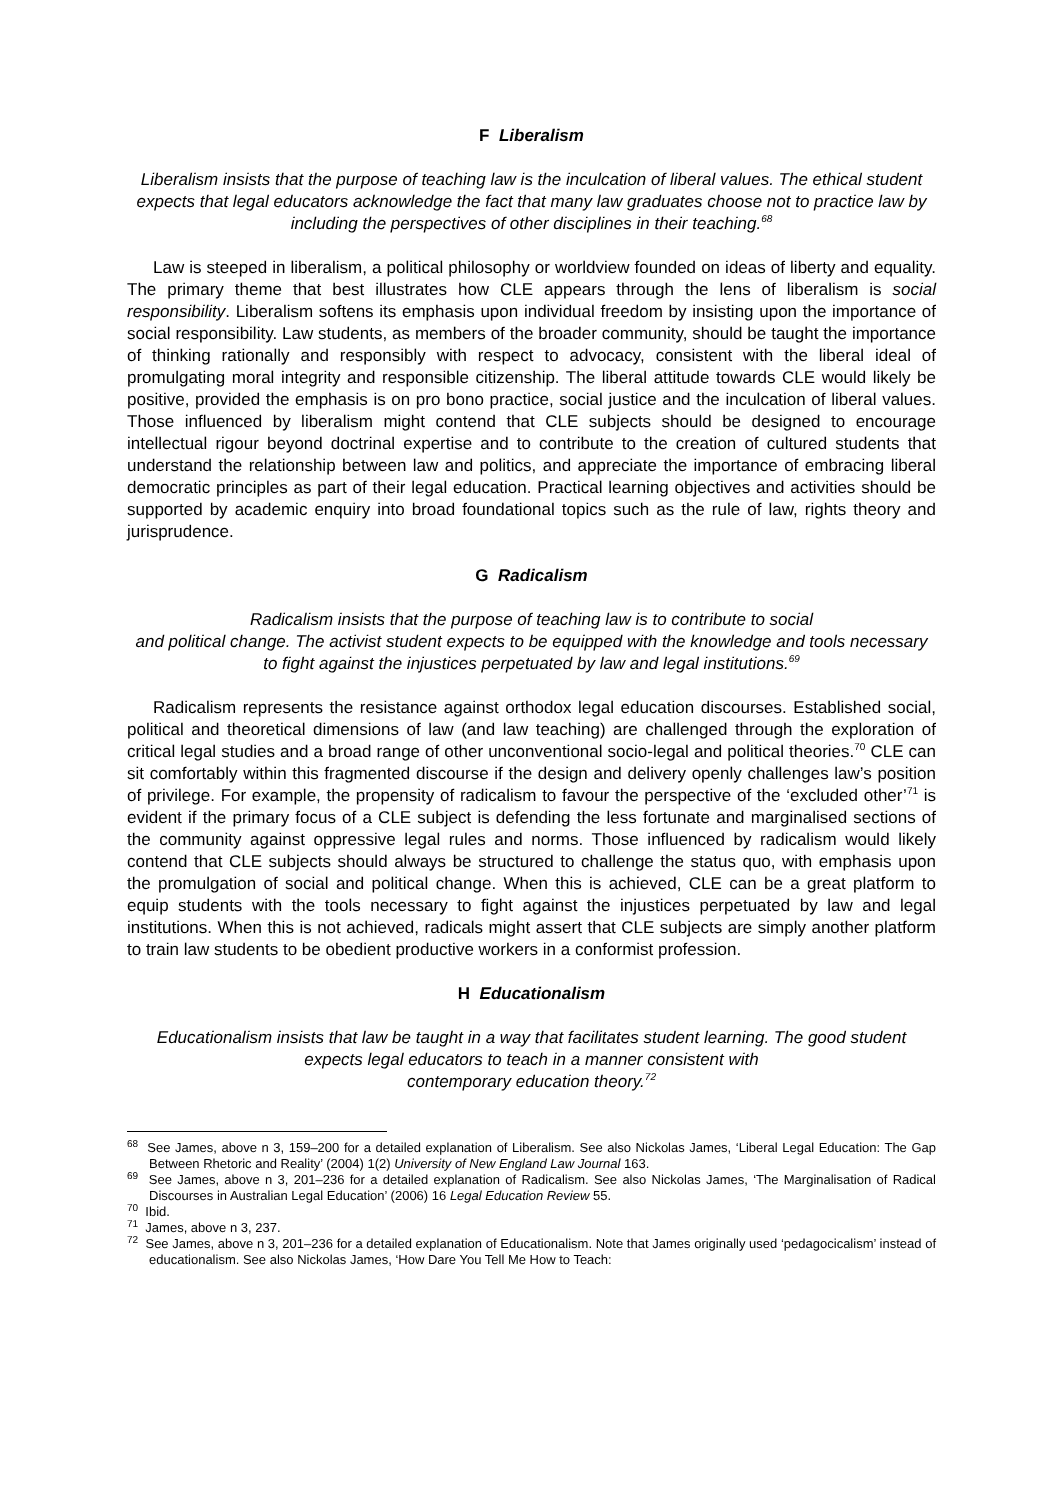F Liberalism
Liberalism insists that the purpose of teaching law is the inculcation of liberal values. The ethical student expects that legal educators acknowledge the fact that many law graduates choose not to practice law by including the perspectives of other disciplines in their teaching.<sup>68</sup>
Law is steeped in liberalism, a political philosophy or worldview founded on ideas of liberty and equality. The primary theme that best illustrates how CLE appears through the lens of liberalism is social responsibility. Liberalism softens its emphasis upon individual freedom by insisting upon the importance of social responsibility. Law students, as members of the broader community, should be taught the importance of thinking rationally and responsibly with respect to advocacy, consistent with the liberal ideal of promulgating moral integrity and responsible citizenship. The liberal attitude towards CLE would likely be positive, provided the emphasis is on pro bono practice, social justice and the inculcation of liberal values. Those influenced by liberalism might contend that CLE subjects should be designed to encourage intellectual rigour beyond doctrinal expertise and to contribute to the creation of cultured students that understand the relationship between law and politics, and appreciate the importance of embracing liberal democratic principles as part of their legal education. Practical learning objectives and activities should be supported by academic enquiry into broad foundational topics such as the rule of law, rights theory and jurisprudence.
G Radicalism
Radicalism insists that the purpose of teaching law is to contribute to social
and political change. The activist student expects to be equipped with the knowledge and tools necessary to fight against the injustices perpetuated by law and legal institutions.<sup>69</sup>
Radicalism represents the resistance against orthodox legal education discourses. Established social, political and theoretical dimensions of law (and law teaching) are challenged through the exploration of critical legal studies and a broad range of other unconventional socio-legal and political theories.<sup>70</sup> CLE can sit comfortably within this fragmented discourse if the design and delivery openly challenges law’s position of privilege. For example, the propensity of radicalism to favour the perspective of the ‘excluded other’<sup>71</sup> is evident if the primary focus of a CLE subject is defending the less fortunate and marginalised sections of the community against oppressive legal rules and norms. Those influenced by radicalism would likely contend that CLE subjects should always be structured to challenge the status quo, with emphasis upon the promulgation of social and political change. When this is achieved, CLE can be a great platform to equip students with the tools necessary to fight against the injustices perpetuated by law and legal institutions. When this is not achieved, radicals might assert that CLE subjects are simply another platform to train law students to be obedient productive workers in a conformist profession.
H Educationalism
Educationalism insists that law be taught in a way that facilitates student learning. The good student expects legal educators to teach in a manner consistent with
contemporary education theory.<sup>72</sup>
<sup>68</sup> See James, above n 3, 159–200 for a detailed explanation of Liberalism. See also Nickolas James, ‘Liberal Legal Education: The Gap Between Rhetoric and Reality’ (2004) 1(2) University of New England Law Journal 163.
<sup>69</sup> See James, above n 3, 201–236 for a detailed explanation of Radicalism. See also Nickolas James, ‘The Marginalisation of Radical Discourses in Australian Legal Education’ (2006) 16 Legal Education Review 55.
<sup>70</sup> Ibid.
<sup>71</sup> James, above n 3, 237.
<sup>72</sup> See James, above n 3, 201–236 for a detailed explanation of Educationalism. Note that James originally used ‘pedagocicalism’ instead of educationalism. See also Nickolas James, ‘How Dare You Tell Me How to Teach: